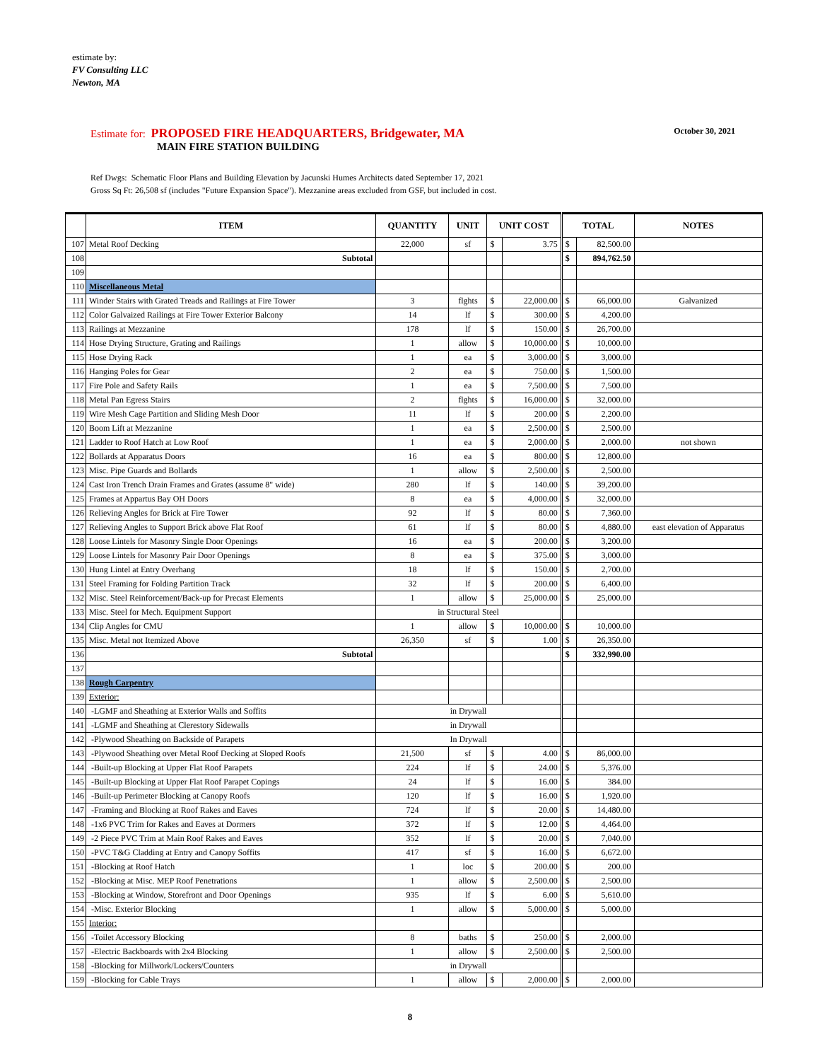estimate by:
FV Consulting LLC
Newton, MA
Estimate for: PROPOSED FIRE HEADQUARTERS, Bridgewater, MA
MAIN FIRE STATION BUILDING
October 30, 2021
Ref Dwgs: Schematic Floor Plans and Building Elevation by Jacunski Humes Architects dated September 17, 2021
Gross Sq Ft: 26,508 sf (includes "Future Expansion Space"). Mezzanine areas excluded from GSF, but included in cost.
| | ITEM | QUANTITY | UNIT | UNIT COST | | TOTAL | | NOTES |
| --- | --- | --- | --- | --- | --- | --- | --- | --- |
| 107 | Metal Roof Decking | 22,000 | sf | $ | 3.75 | $ | 82,500.00 | |
| 108 | Subtotal | | | | | $ | 894,762.50 | |
| 109 | | | | | | | | |
| 110 | Miscellaneous Metal | | | | | | | |
| 111 | Winder Stairs with Grated Treads and Railings at Fire Tower | 3 | flghts | $ | 22,000.00 | $ | 66,000.00 | Galvanized |
| 112 | Color Galvaized Railings at Fire Tower Exterior Balcony | 14 | lf | $ | 300.00 | $ | 4,200.00 | |
| 113 | Railings at Mezzanine | 178 | lf | $ | 150.00 | $ | 26,700.00 | |
| 114 | Hose Drying Structure, Grating and Railings | 1 | allow | $ | 10,000.00 | $ | 10,000.00 | |
| 115 | Hose Drying Rack | 1 | ea | $ | 3,000.00 | $ | 3,000.00 | |
| 116 | Hanging Poles for Gear | 2 | ea | $ | 750.00 | $ | 1,500.00 | |
| 117 | Fire Pole and Safety Rails | 1 | ea | $ | 7,500.00 | $ | 7,500.00 | |
| 118 | Metal Pan Egress Stairs | 2 | flghts | $ | 16,000.00 | $ | 32,000.00 | |
| 119 | Wire Mesh Cage Partition and Sliding Mesh Door | 11 | lf | $ | 200.00 | $ | 2,200.00 | |
| 120 | Boom Lift at Mezzanine | 1 | ea | $ | 2,500.00 | $ | 2,500.00 | |
| 121 | Ladder to Roof Hatch at Low Roof | 1 | ea | $ | 2,000.00 | $ | 2,000.00 | not shown |
| 122 | Bollards at Apparatus Doors | 16 | ea | $ | 800.00 | $ | 12,800.00 | |
| 123 | Misc. Pipe Guards and Bollards | 1 | allow | $ | 2,500.00 | $ | 2,500.00 | |
| 124 | Cast Iron Trench Drain Frames and Grates (assume 8" wide) | 280 | lf | $ | 140.00 | $ | 39,200.00 | |
| 125 | Frames at Appartus Bay OH Doors | 8 | ea | $ | 4,000.00 | $ | 32,000.00 | |
| 126 | Relieving Angles for Brick at Fire Tower | 92 | lf | $ | 80.00 | $ | 7,360.00 | |
| 127 | Relieving Angles to Support Brick above Flat Roof | 61 | lf | $ | 80.00 | $ | 4,880.00 | east elevation of Apparatus |
| 128 | Loose Lintels for Masonry Single Door Openings | 16 | ea | $ | 200.00 | $ | 3,200.00 | |
| 129 | Loose Lintels for Masonry Pair Door Openings | 8 | ea | $ | 375.00 | $ | 3,000.00 | |
| 130 | Hung Lintel at Entry Overhang | 18 | lf | $ | 150.00 | $ | 2,700.00 | |
| 131 | Steel Framing for Folding Partition Track | 32 | lf | $ | 200.00 | $ | 6,400.00 | |
| 132 | Misc. Steel Reinforcement/Back-up for Precast Elements | 1 | allow | $ | 25,000.00 | $ | 25,000.00 | |
| 133 | Misc. Steel for Mech. Equipment Support | in Structural Steel | | | | | | |
| 134 | Clip Angles for CMU | 1 | allow | $ | 10,000.00 | $ | 10,000.00 | |
| 135 | Misc. Metal not Itemized Above | 26,350 | sf | $ | 1.00 | $ | 26,350.00 | |
| 136 | Subtotal | | | | | $ | 332,990.00 | |
| 137 | | | | | | | | |
| 138 | Rough Carpentry | | | | | | | |
| 139 | Exterior: | | | | | | | |
| 140 | -LGMF and Sheathing at Exterior Walls and Soffits | in Drywall | | | | | | |
| 141 | -LGMF and Sheathing at Clerestory Sidewalls | in Drywall | | | | | | |
| 142 | -Plywood Sheathing on Backside of Parapets | In Drywall | | | | | | |
| 143 | -Plywood Sheathing over Metal Roof Decking at Sloped Roofs | 21,500 | sf | $ | 4.00 | $ | 86,000.00 | |
| 144 | -Built-up Blocking at Upper Flat Roof Parapets | 224 | lf | $ | 24.00 | $ | 5,376.00 | |
| 145 | -Built-up Blocking at Upper Flat Roof Parapet Copings | 24 | lf | $ | 16.00 | $ | 384.00 | |
| 146 | -Built-up Perimeter Blocking at Canopy Roofs | 120 | lf | $ | 16.00 | $ | 1,920.00 | |
| 147 | -Framing and Blocking at Roof Rakes and Eaves | 724 | lf | $ | 20.00 | $ | 14,480.00 | |
| 148 | -1x6 PVC Trim for Rakes and Eaves at Dormers | 372 | lf | $ | 12.00 | $ | 4,464.00 | |
| 149 | -2 Piece PVC Trim at Main Roof Rakes and Eaves | 352 | lf | $ | 20.00 | $ | 7,040.00 | |
| 150 | -PVC T&G Cladding at Entry and Canopy Soffits | 417 | sf | $ | 16.00 | $ | 6,672.00 | |
| 151 | -Blocking at Roof Hatch | 1 | loc | $ | 200.00 | $ | 200.00 | |
| 152 | -Blocking at Misc. MEP Roof Penetrations | 1 | allow | $ | 2,500.00 | $ | 2,500.00 | |
| 153 | -Blocking at Window, Storefront and Door Openings | 935 | lf | $ | 6.00 | $ | 5,610.00 | |
| 154 | -Misc. Exterior Blocking | 1 | allow | $ | 5,000.00 | $ | 5,000.00 | |
| 155 | Interior: | | | | | | | |
| 156 | -Toilet Accessory Blocking | 8 | baths | $ | 250.00 | $ | 2,000.00 | |
| 157 | -Electric Backboards with 2x4 Blocking | 1 | allow | $ | 2,500.00 | $ | 2,500.00 | |
| 158 | -Blocking for Millwork/Lockers/Counters | in Drywall | | | | | | |
| 159 | -Blocking for Cable Trays | 1 | allow | $ | 2,000.00 | $ | 2,000.00 | |
8